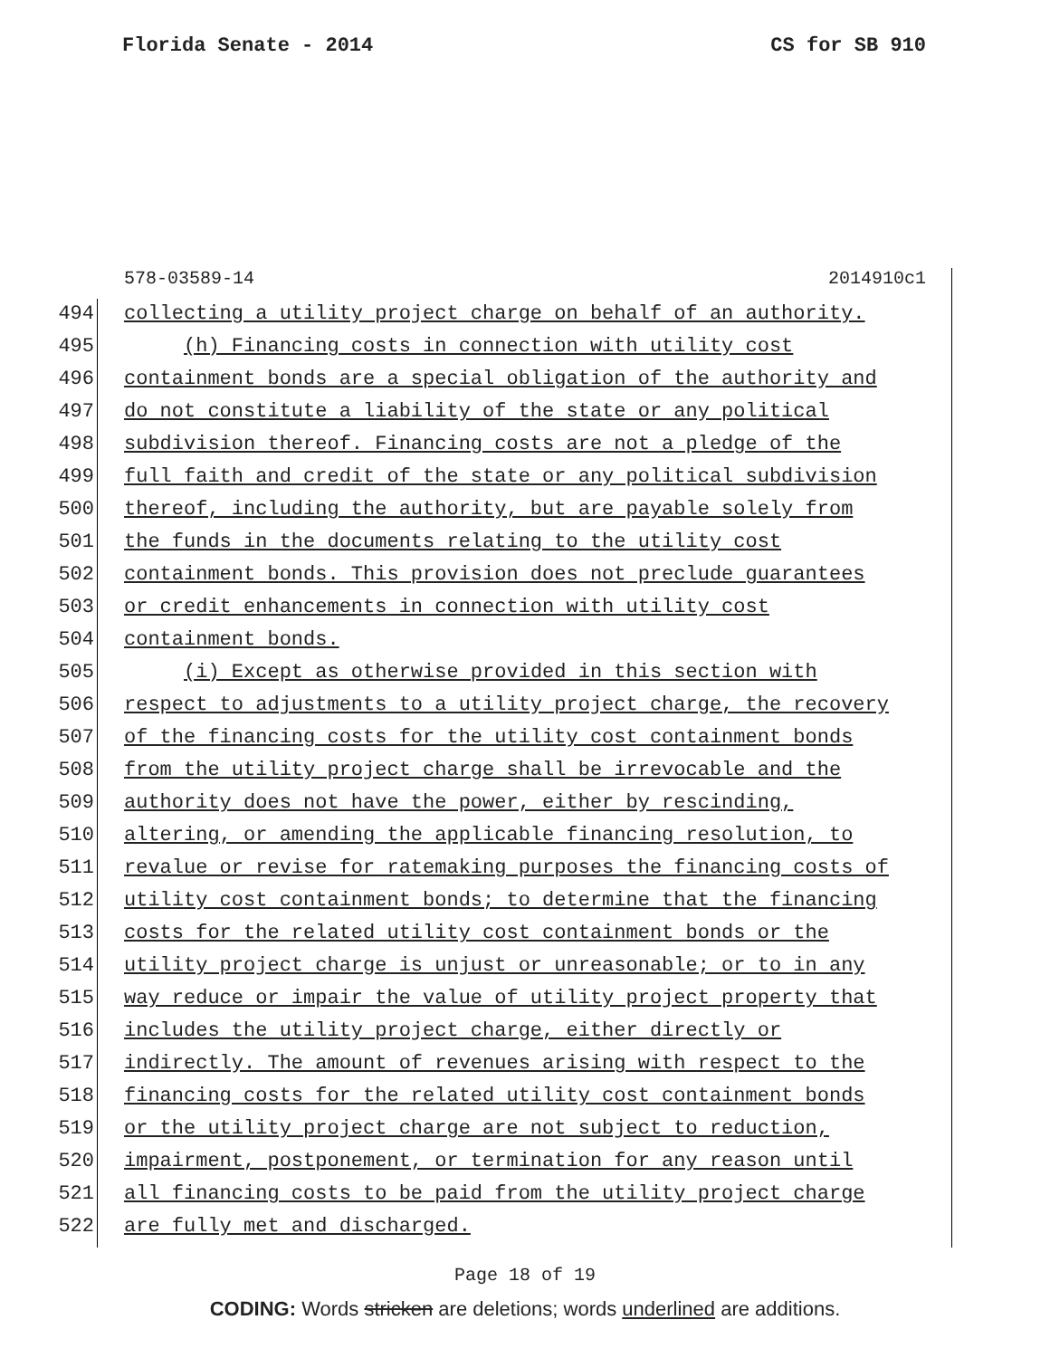Florida Senate - 2014 CS for SB 910
578-03589-14 2014910c1
494 collecting a utility project charge on behalf of an authority.
495 (h) Financing costs in connection with utility cost
496 containment bonds are a special obligation of the authority and
497 do not constitute a liability of the state or any political
498 subdivision thereof. Financing costs are not a pledge of the
499 full faith and credit of the state or any political subdivision
500 thereof, including the authority, but are payable solely from
501 the funds in the documents relating to the utility cost
502 containment bonds. This provision does not preclude guarantees
503 or credit enhancements in connection with utility cost
504 containment bonds.
505 (i) Except as otherwise provided in this section with
506 respect to adjustments to a utility project charge, the recovery
507 of the financing costs for the utility cost containment bonds
508 from the utility project charge shall be irrevocable and the
509 authority does not have the power, either by rescinding,
510 altering, or amending the applicable financing resolution, to
511 revalue or revise for ratemaking purposes the financing costs of
512 utility cost containment bonds; to determine that the financing
513 costs for the related utility cost containment bonds or the
514 utility project charge is unjust or unreasonable; or to in any
515 way reduce or impair the value of utility project property that
516 includes the utility project charge, either directly or
517 indirectly. The amount of revenues arising with respect to the
518 financing costs for the related utility cost containment bonds
519 or the utility project charge are not subject to reduction,
520 impairment, postponement, or termination for any reason until
521 all financing costs to be paid from the utility project charge
522 are fully met and discharged.
Page 18 of 19
CODING: Words stricken are deletions; words underlined are additions.